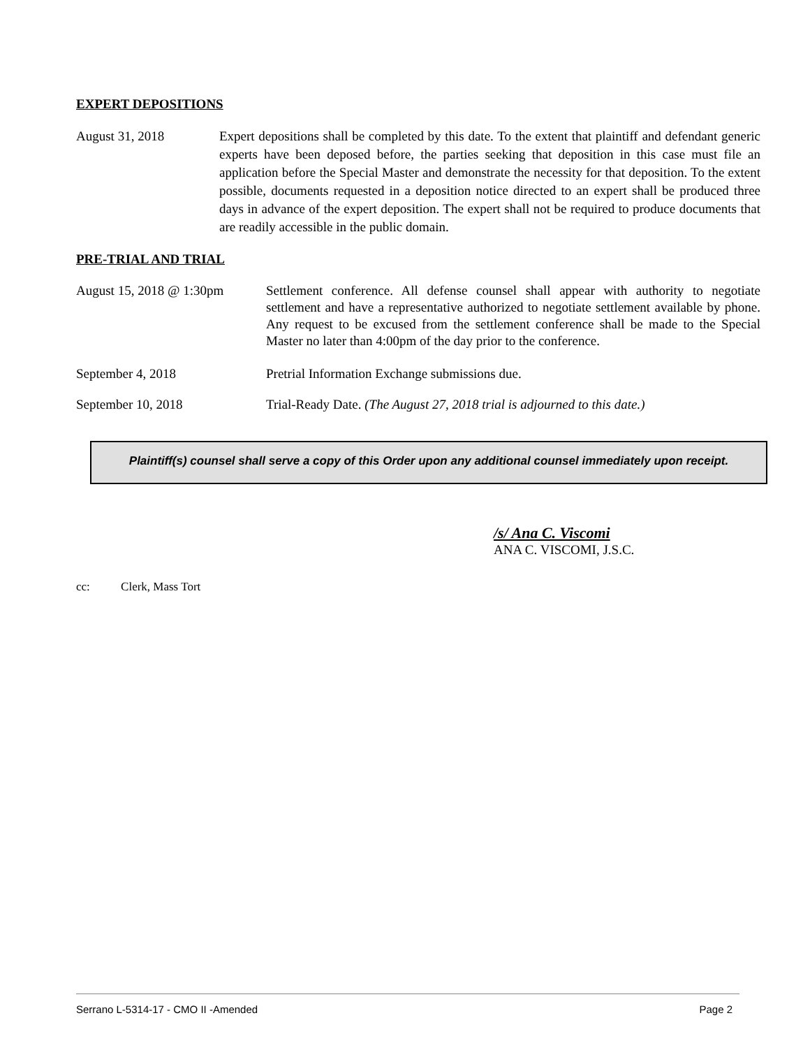EXPERT DEPOSITIONS
August 31, 2018 Expert depositions shall be completed by this date. To the extent that plaintiff and defendant generic experts have been deposed before, the parties seeking that deposition in this case must file an application before the Special Master and demonstrate the necessity for that deposition. To the extent possible, documents requested in a deposition notice directed to an expert shall be produced three days in advance of the expert deposition. The expert shall not be required to produce documents that are readily accessible in the public domain.
PRE-TRIAL AND TRIAL
August 15, 2018 @ 1:30pm
Settlement conference. All defense counsel shall appear with authority to negotiate settlement and have a representative authorized to negotiate settlement available by phone. Any request to be excused from the settlement conference shall be made to the Special Master no later than 4:00pm of the day prior to the conference.
September 4, 2018 Pretrial Information Exchange submissions due.
September 10, 2018 Trial-Ready Date. (The August 27, 2018 trial is adjourned to this date.)
Plaintiff(s) counsel shall serve a copy of this Order upon any additional counsel immediately upon receipt.
/s/ Ana C. Viscomi
ANA C. VISCOMI, J.S.C.
cc: Clerk, Mass Tort
Serrano L-5314-17 - CMO II -Amended Page 2